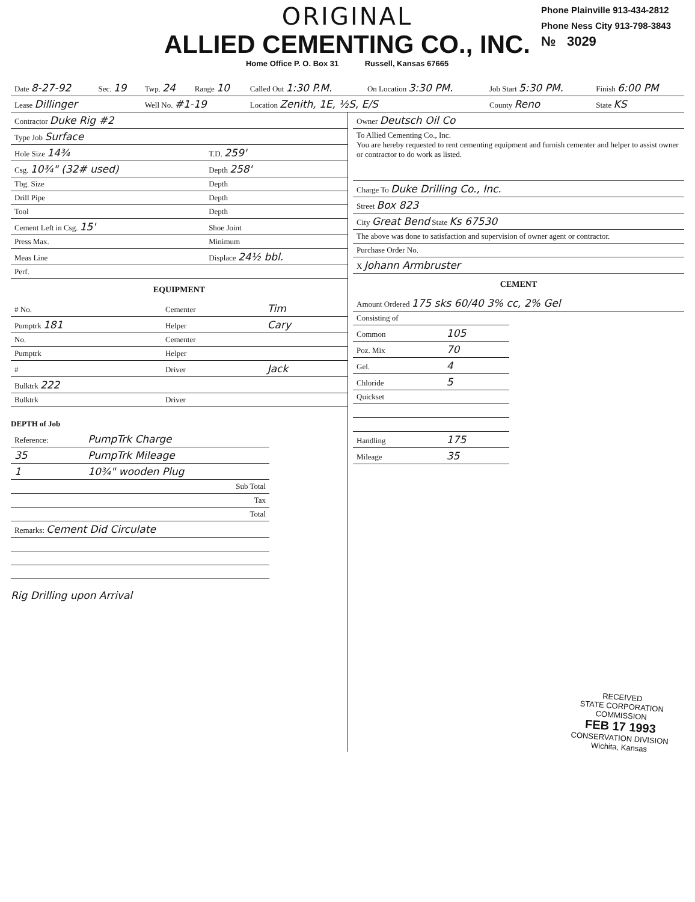ORIGINAL
ALLIED CEMENTING CO., INC.
Home Office P. O. Box 31 Russell, Kansas 67665
Phone Plainville 913-434-2812
Phone Ness City 913-798-3843
№ 3029
| Date 8-27-92 | Sec. 19 | Twp. 24 | Range 10 | Called Out 1:30 P.M. | On Location 3:30 PM. | Job Start 5:30 PM. | Finish 6:00 PM |
| Lease Dillinger | | Well No. #1-19 | | Location Zenith, 1E, ½S, E/S | | County Reno | State KS |
| Contractor Duke Rig #2 | |
| Type Job Surface | |
| Hole Size 14¾ | T.D. 259' |
| Csg. 10¾" (32# used) | Depth 258' |
| Tbg. Size | Depth |
| Drill Pipe | Depth |
| Tool | Depth |
| Cement Left in Csg. 15' | Shoe Joint |
| Press Max. | Minimum |
| Meas Line | Displace 24½ bbl. |
| Perf. | |
EQUIPMENT
| # No. | Cementer | Tim |
| Pumptrk 181 | Helper | Cary |
| No. | Cementer | |
| Pumptrk | Helper | |
| # | Driver | Jack |
| Bulktrk 222 | | |
| Bulktrk | Driver | |
DEPTH of Job
| Reference: | PumpTrk Charge |
| 35 | PumpTrk Mileage |
| 1 | 10¾" wooden Plug |
| | Sub Total |
| | Tax |
| | Total |
| Remarks: Cement Did Circulate | |
Rig Drilling upon Arrival
| Owner Deutsch Oil Co |
| To Allied Cementing Co., Inc. You are hereby requested to rent cementing equipment and furnish cementer and helper to assist owner or contractor to do work as listed. |
| Charge To Duke Drilling Co., Inc. |
| Street Box 823 |
| City Great Bend State Ks 67530 |
| The above was done to satisfaction and supervision of owner agent or contractor. |
| Purchase Order No. |
| X Johann Armbruster |
CEMENT
| Amount Ordered 175 sks 60/40 3% cc, 2% Gel |
| Consisting of | |
| Common | 105 |
| Poz. Mix | 70 |
| Gel. | 4 |
| Chloride | 5 |
| Quickset | |
| Handling | 175 |
| Mileage | 35 |
RECEIVED
STATE CORPORATION COMMISSION
FEB 17 1993
CONSERVATION DIVISION
Wichita, Kansas